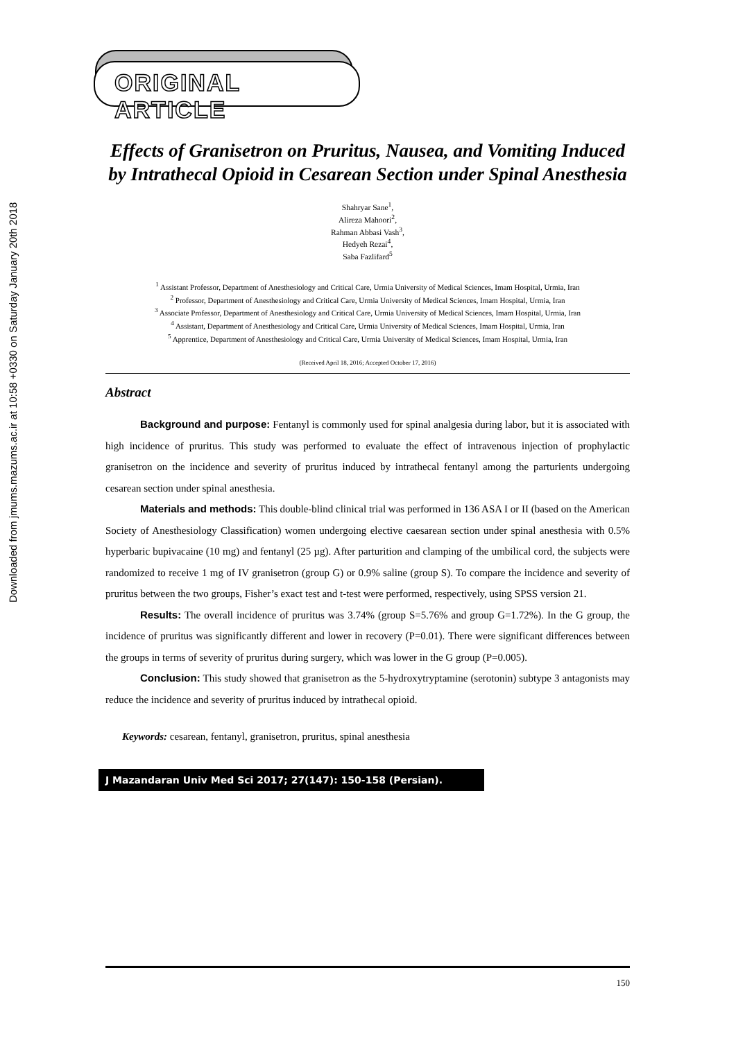Downloaded from jmums.mazums.ac.ir at 10:58 +0330 on Saturday January 20th 2018
ORIGINAL ARTICLE
Effects of Granisetron on Pruritus, Nausea, and Vomiting Induced by Intrathecal Opioid in Cesarean Section under Spinal Anesthesia
Shahryar Sane<sup>1</sup>,
Alireza Mahoori<sup>2</sup>,
Rahman Abbasi Vash<sup>3</sup>,
Hedyeh Rezai<sup>4</sup>,
Saba Fazlifard<sup>5</sup>
<sup>1</sup> Assistant Professor, Department of Anesthesiology and Critical Care, Urmia University of Medical Sciences, Imam Hospital, Urmia, Iran
<sup>2</sup> Professor, Department of Anesthesiology and Critical Care, Urmia University of Medical Sciences, Imam Hospital, Urmia, Iran
<sup>3</sup> Associate Professor, Department of Anesthesiology and Critical Care, Urmia University of Medical Sciences, Imam Hospital, Urmia, Iran
<sup>4</sup> Assistant, Department of Anesthesiology and Critical Care, Urmia University of Medical Sciences, Imam Hospital, Urmia, Iran
<sup>5</sup> Apprentice, Department of Anesthesiology and Critical Care, Urmia University of Medical Sciences, Imam Hospital, Urmia, Iran
(Received April 18, 2016; Accepted October 17, 2016)
Abstract
Background and purpose: Fentanyl is commonly used for spinal analgesia during labor, but it is associated with high incidence of pruritus. This study was performed to evaluate the effect of intravenous injection of prophylactic granisetron on the incidence and severity of pruritus induced by intrathecal fentanyl among the parturients undergoing cesarean section under spinal anesthesia.
Materials and methods: This double-blind clinical trial was performed in 136 ASA I or II (based on the American Society of Anesthesiology Classification) women undergoing elective caesarean section under spinal anesthesia with 0.5% hyperbaric bupivacaine (10 mg) and fentanyl (25 µg). After parturition and clamping of the umbilical cord, the subjects were randomized to receive 1 mg of IV granisetron (group G) or 0.9% saline (group S). To compare the incidence and severity of pruritus between the two groups, Fisher’s exact test and t-test were performed, respectively, using SPSS version 21.
Results: The overall incidence of pruritus was 3.74% (group S=5.76% and group G=1.72%). In the G group, the incidence of pruritus was significantly different and lower in recovery (P=0.01). There were significant differences between the groups in terms of severity of pruritus during surgery, which was lower in the G group (P=0.005).
Conclusion: This study showed that granisetron as the 5-hydroxytryptamine (serotonin) subtype 3 antagonists may reduce the incidence and severity of pruritus induced by intrathecal opioid.
Keywords: cesarean, fentanyl, granisetron, pruritus, spinal anesthesia
J Mazandaran Univ Med Sci 2017; 27(147): 150-158 (Persian).
150